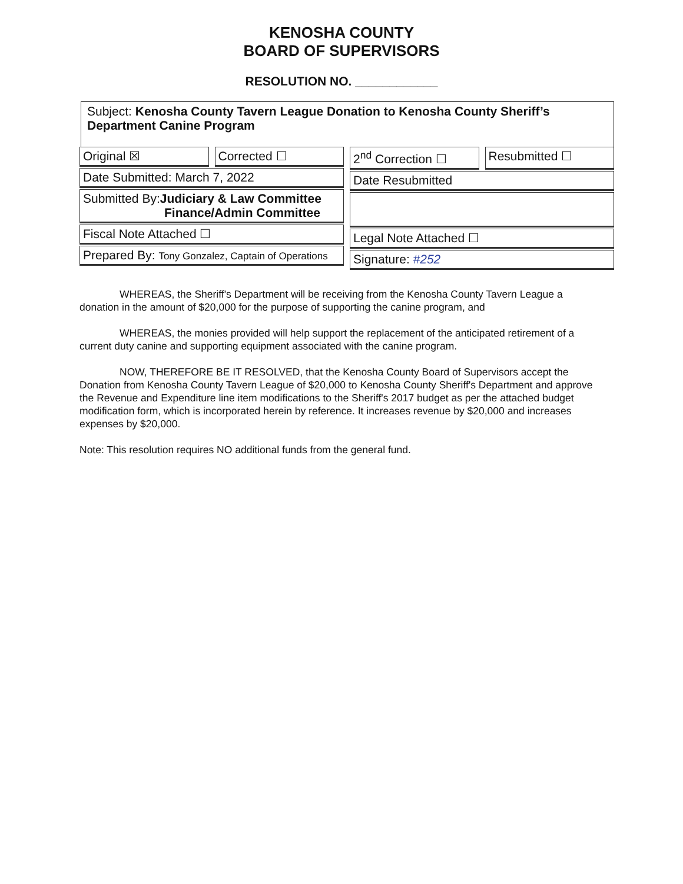KENOSHA COUNTY
BOARD OF SUPERVISORS
RESOLUTION NO. ____________
Subject: Kenosha County Tavern League Donation to Kenosha County Sheriff’s Department Canine Program
Original ☒ Corrected ☐
Date Submitted: March 7, 2022
Submitted By:Judiciary & Law Committee
Finance/Admin Committee
Fiscal Note Attached ☐
Prepared By: Tony Gonzalez, Captain of Operations
2<sup>nd</sup> Correction ☐ Resubmitted ☐
Date Resubmitted
Legal Note Attached ☐
Signature: #252
WHEREAS, the Sheriff's Department will be receiving from the Kenosha County Tavern League a donation in the amount of $20,000 for the purpose of supporting the canine program, and
WHEREAS, the monies provided will help support the replacement of the anticipated retirement of a current duty canine and supporting equipment associated with the canine program.
NOW, THEREFORE BE IT RESOLVED, that the Kenosha County Board of Supervisors accept the Donation from Kenosha County Tavern League of $20,000 to Kenosha County Sheriff's Department and approve the Revenue and Expenditure line item modifications to the Sheriff's 2017 budget as per the attached budget modification form, which is incorporated herein by reference. It increases revenue by $20,000 and increases expenses by $20,000.
Note: This resolution requires NO additional funds from the general fund.